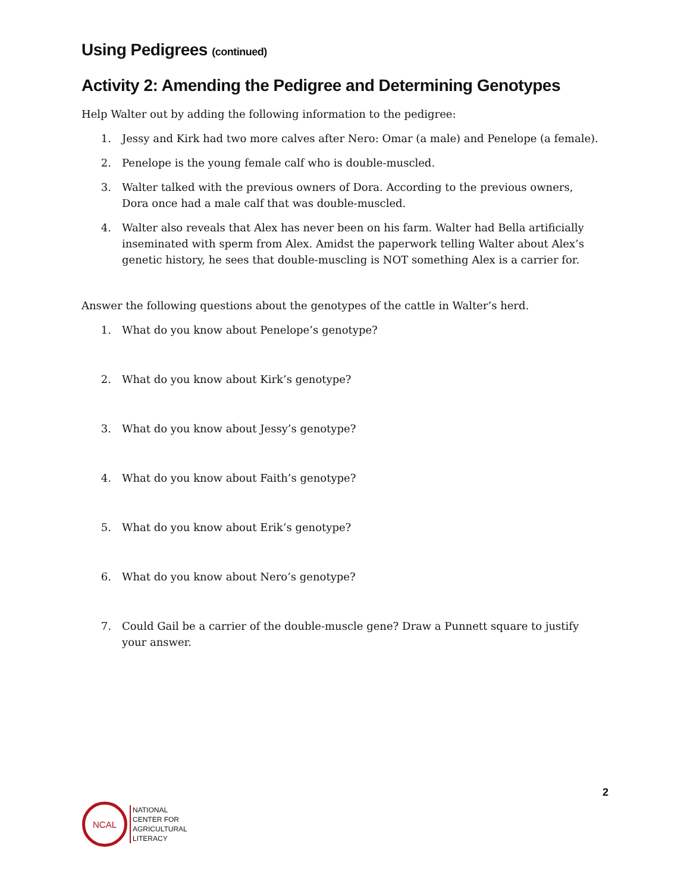Using Pedigrees (continued)
Activity 2: Amending the Pedigree and Determining Genotypes
Help Walter out by adding the following information to the pedigree:
1. Jessy and Kirk had two more calves after Nero: Omar (a male) and Penelope (a female).
2. Penelope is the young female calf who is double-muscled.
3. Walter talked with the previous owners of Dora. According to the previous owners, Dora once had a male calf that was double-muscled.
4. Walter also reveals that Alex has never been on his farm. Walter had Bella artificially inseminated with sperm from Alex. Amidst the paperwork telling Walter about Alex’s genetic history, he sees that double-muscling is NOT something Alex is a carrier for.
Answer the following questions about the genotypes of the cattle in Walter’s herd.
1. What do you know about Penelope’s genotype?
2. What do you know about Kirk’s genotype?
3. What do you know about Jessy’s genotype?
4. What do you know about Faith’s genotype?
5. What do you know about Erik’s genotype?
6. What do you know about Nero’s genotype?
7. Could Gail be a carrier of the double-muscle gene? Draw a Punnett square to justify your answer.
2
NCAL
NATIONAL
CENTER FOR
AGRICULTURAL
LITERACY